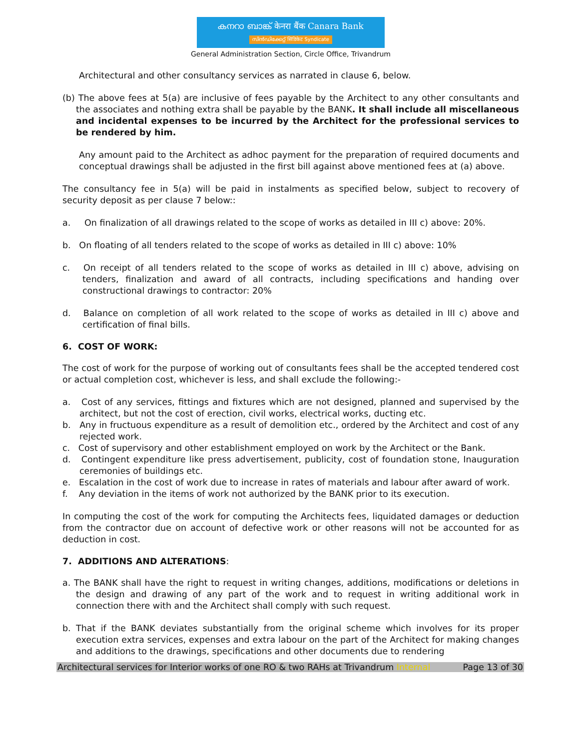കനറാ ബാങ്ക് केनरा बैंक Canara Bank
സിൻഡിക്കേറ്റ് सिंडिकेट Syndicate
General Administration Section, Circle Office, Trivandrum
Architectural and other consultancy services as narrated in clause 6, below.
(b) The above fees at 5(a) are inclusive of fees payable by the Architect to any other consultants and the associates and nothing extra shall be payable by the BANK. It shall include all miscellaneous and incidental expenses to be incurred by the Architect for the professional services to be rendered by him.
Any amount paid to the Architect as adhoc payment for the preparation of required documents and conceptual drawings shall be adjusted in the first bill against above mentioned fees at (a) above.
The consultancy fee in 5(a) will be paid in instalments as specified below, subject to recovery of security deposit as per clause 7 below::
a. On finalization of all drawings related to the scope of works as detailed in III c) above: 20%.
b. On floating of all tenders related to the scope of works as detailed in III c) above: 10%
c. On receipt of all tenders related to the scope of works as detailed in III c) above, advising on tenders, finalization and award of all contracts, including specifications and handing over constructional drawings to contractor: 20%
d. Balance on completion of all work related to the scope of works as detailed in III c) above and certification of final bills.
6. COST OF WORK:
The cost of work for the purpose of working out of consultants fees shall be the accepted tendered cost or actual completion cost, whichever is less, and shall exclude the following:-
a. Cost of any services, fittings and fixtures which are not designed, planned and supervised by the architect, but not the cost of erection, civil works, electrical works, ducting etc.
b. Any in fructuous expenditure as a result of demolition etc., ordered by the Architect and cost of any rejected work.
c. Cost of supervisory and other establishment employed on work by the Architect or the Bank.
d. Contingent expenditure like press advertisement, publicity, cost of foundation stone, Inauguration ceremonies of buildings etc.
e. Escalation in the cost of work due to increase in rates of materials and labour after award of work.
f. Any deviation in the items of work not authorized by the BANK prior to its execution.
In computing the cost of the work for computing the Architects fees, liquidated damages or deduction from the contractor due on account of defective work or other reasons will not be accounted for as deduction in cost.
7. ADDITIONS AND ALTERATIONS:
a. The BANK shall have the right to request in writing changes, additions, modifications or deletions in the design and drawing of any part of the work and to request in writing additional work in connection there with and the Architect shall comply with such request.
b. That if the BANK deviates substantially from the original scheme which involves for its proper execution extra services, expenses and extra labour on the part of the Architect for making changes and additions to the drawings, specifications and other documents due to rendering
Architectural services for Interior works of one RO & two RAHs at Trivandrum Internal Page 13 of 30